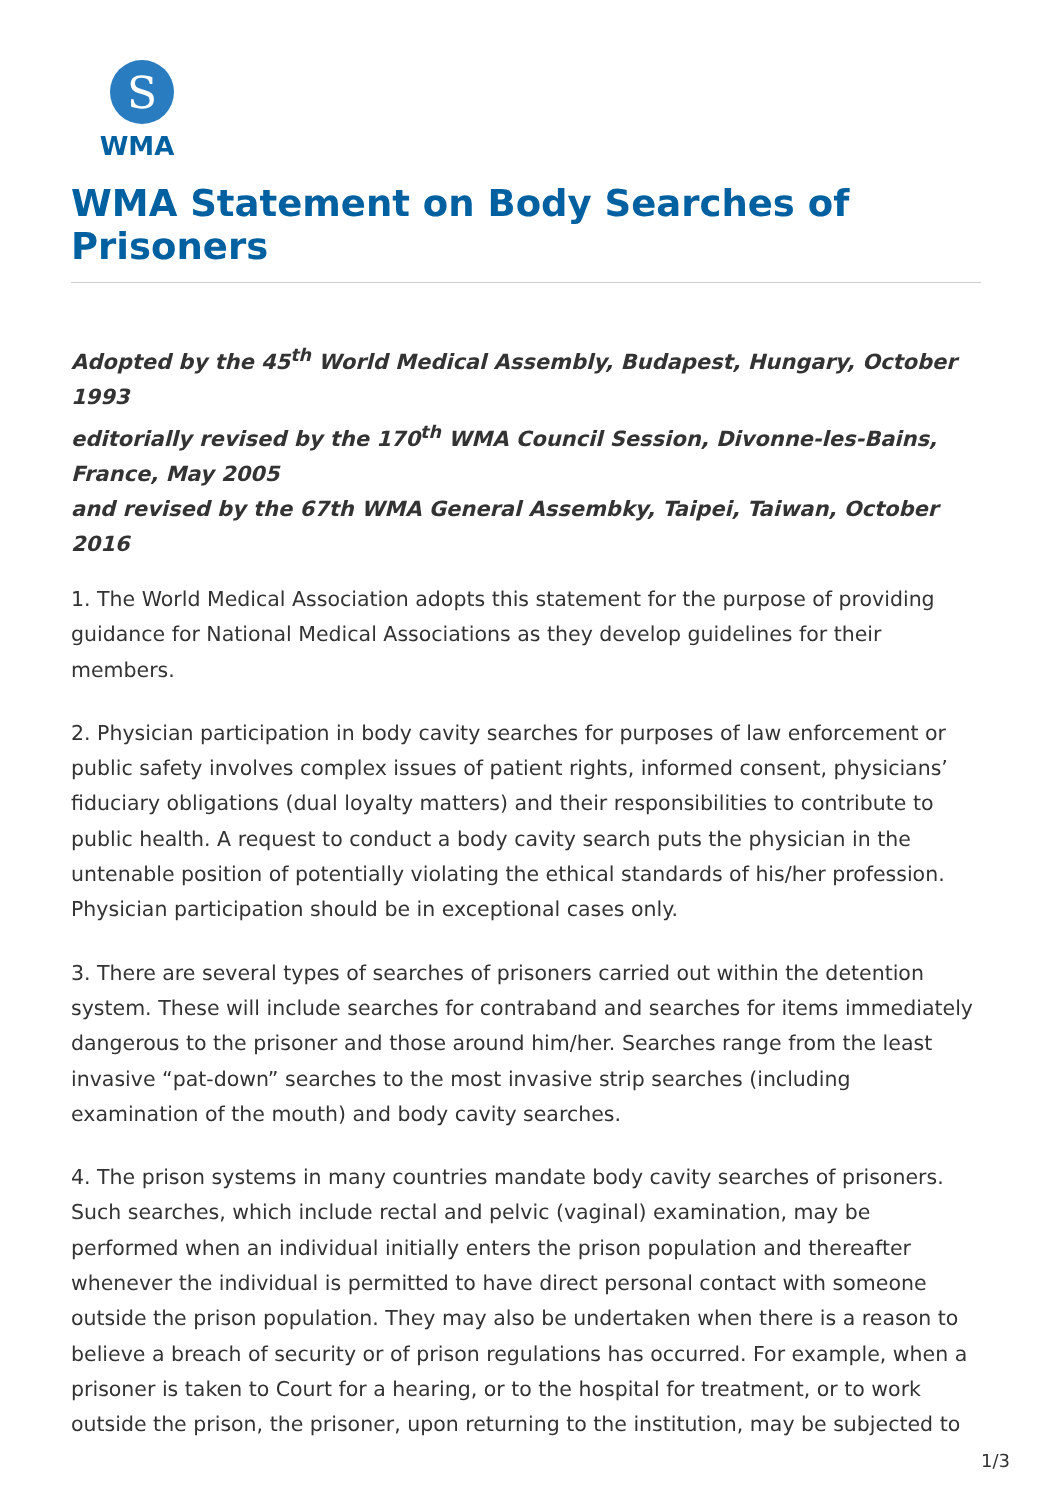S
WMA
WMA Statement on Body Searches of Prisoners
Adopted by the 45<sup>th</sup> World Medical Assembly, Budapest, Hungary, October 1993
editorially revised by the 170<sup>th</sup> WMA Council Session, Divonne-les-Bains, France, May 2005
and revised by the 67th WMA General Assembky, Taipei, Taiwan, October 2016
1. The World Medical Association adopts this statement for the purpose of providing guidance for National Medical Associations as they develop guidelines for their members.
2. Physician participation in body cavity searches for purposes of law enforcement or public safety involves complex issues of patient rights, informed consent, physicians’ fiduciary obligations (dual loyalty matters) and their responsibilities to contribute to public health. A request to conduct a body cavity search puts the physician in the untenable position of potentially violating the ethical standards of his/her profession. Physician participation should be in exceptional cases only.
3. There are several types of searches of prisoners carried out within the detention system. These will include searches for contraband and searches for items immediately dangerous to the prisoner and those around him/her. Searches range from the least invasive “pat-down” searches to the most invasive strip searches (including examination of the mouth) and body cavity searches.
4. The prison systems in many countries mandate body cavity searches of prisoners. Such searches, which include rectal and pelvic (vaginal) examination, may be performed when an individual initially enters the prison population and thereafter whenever the individual is permitted to have direct personal contact with someone outside the prison population. They may also be undertaken when there is a reason to believe a breach of security or of prison regulations has occurred. For example, when a prisoner is taken to Court for a hearing, or to the hospital for treatment, or to work outside the prison, the prisoner, upon returning to the institution, may be subjected to
1/3